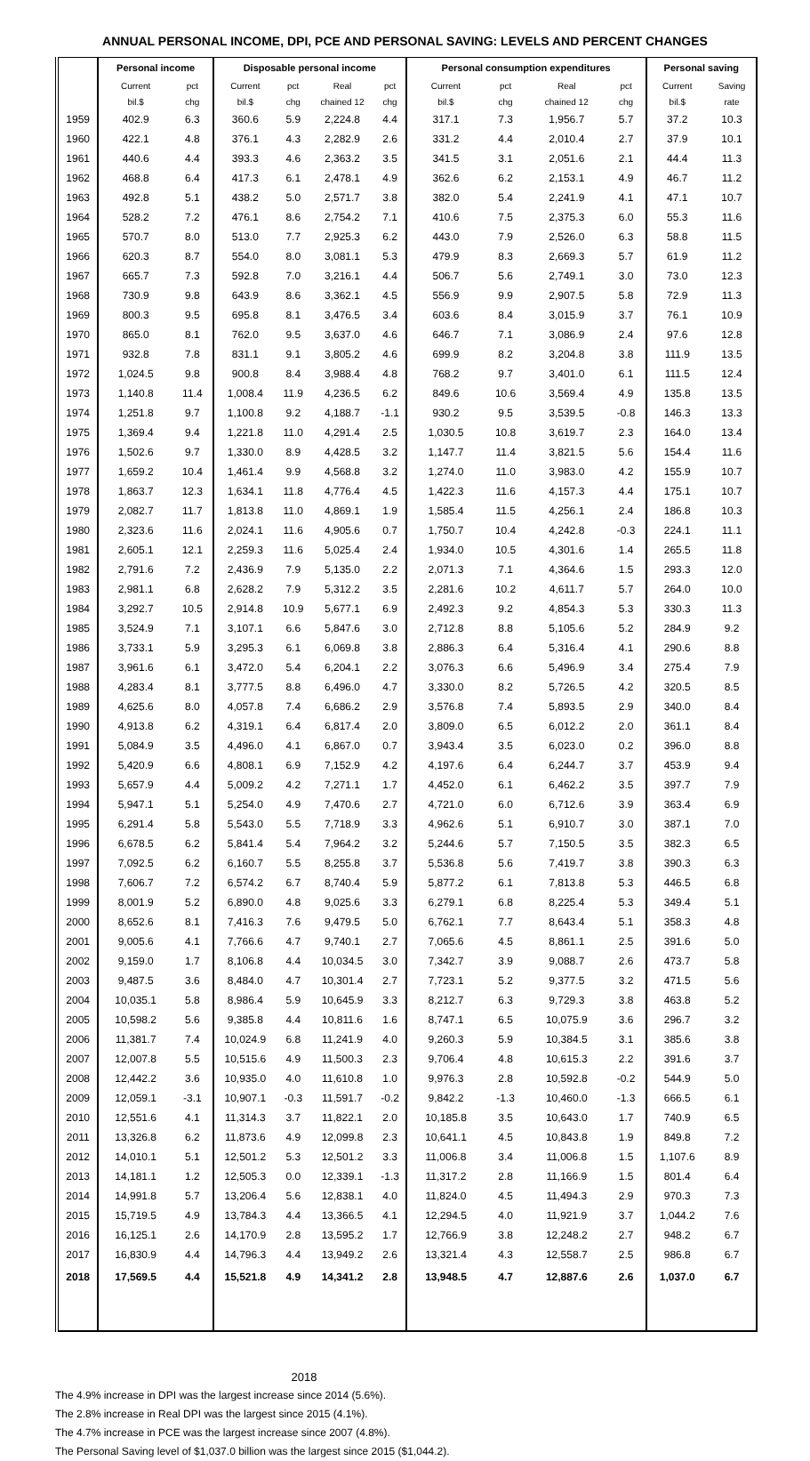ANNUAL PERSONAL INCOME, DPI, PCE AND PERSONAL SAVING: LEVELS AND PERCENT CHANGES
| | Personal income | | Disposable personal income | | | | Personal consumption expenditures | | | | Personal saving | |
| --- | --- | --- | --- | --- | --- | --- | --- | --- | --- | --- | --- | --- |
| | Current | pct | Current | pct | Real | pct | Current | pct | Real | pct | Current | Saving |
| | bil.$ | chg | bil.$ | chg | chained 12 | chg | bil.$ | chg | chained 12 | chg | bil.$ | rate |
| 1959 | 402.9 | 6.3 | 360.6 | 5.9 | 2,224.8 | 4.4 | 317.1 | 7.3 | 1,956.7 | 5.7 | 37.2 | 10.3 |
| 1960 | 422.1 | 4.8 | 376.1 | 4.3 | 2,282.9 | 2.6 | 331.2 | 4.4 | 2,010.4 | 2.7 | 37.9 | 10.1 |
| 1961 | 440.6 | 4.4 | 393.3 | 4.6 | 2,363.2 | 3.5 | 341.5 | 3.1 | 2,051.6 | 2.1 | 44.4 | 11.3 |
| 1962 | 468.8 | 6.4 | 417.3 | 6.1 | 2,478.1 | 4.9 | 362.6 | 6.2 | 2,153.1 | 4.9 | 46.7 | 11.2 |
| 1963 | 492.8 | 5.1 | 438.2 | 5.0 | 2,571.7 | 3.8 | 382.0 | 5.4 | 2,241.9 | 4.1 | 47.1 | 10.7 |
| 1964 | 528.2 | 7.2 | 476.1 | 8.6 | 2,754.2 | 7.1 | 410.6 | 7.5 | 2,375.3 | 6.0 | 55.3 | 11.6 |
| 1965 | 570.7 | 8.0 | 513.0 | 7.7 | 2,925.3 | 6.2 | 443.0 | 7.9 | 2,526.0 | 6.3 | 58.8 | 11.5 |
| 1966 | 620.3 | 8.7 | 554.0 | 8.0 | 3,081.1 | 5.3 | 479.9 | 8.3 | 2,669.3 | 5.7 | 61.9 | 11.2 |
| 1967 | 665.7 | 7.3 | 592.8 | 7.0 | 3,216.1 | 4.4 | 506.7 | 5.6 | 2,749.1 | 3.0 | 73.0 | 12.3 |
| 1968 | 730.9 | 9.8 | 643.9 | 8.6 | 3,362.1 | 4.5 | 556.9 | 9.9 | 2,907.5 | 5.8 | 72.9 | 11.3 |
| 1969 | 800.3 | 9.5 | 695.8 | 8.1 | 3,476.5 | 3.4 | 603.6 | 8.4 | 3,015.9 | 3.7 | 76.1 | 10.9 |
| 1970 | 865.0 | 8.1 | 762.0 | 9.5 | 3,637.0 | 4.6 | 646.7 | 7.1 | 3,086.9 | 2.4 | 97.6 | 12.8 |
| 1971 | 932.8 | 7.8 | 831.1 | 9.1 | 3,805.2 | 4.6 | 699.9 | 8.2 | 3,204.8 | 3.8 | 111.9 | 13.5 |
| 1972 | 1,024.5 | 9.8 | 900.8 | 8.4 | 3,988.4 | 4.8 | 768.2 | 9.7 | 3,401.0 | 6.1 | 111.5 | 12.4 |
| 1973 | 1,140.8 | 11.4 | 1,008.4 | 11.9 | 4,236.5 | 6.2 | 849.6 | 10.6 | 3,569.4 | 4.9 | 135.8 | 13.5 |
| 1974 | 1,251.8 | 9.7 | 1,100.8 | 9.2 | 4,188.7 | -1.1 | 930.2 | 9.5 | 3,539.5 | -0.8 | 146.3 | 13.3 |
| 1975 | 1,369.4 | 9.4 | 1,221.8 | 11.0 | 4,291.4 | 2.5 | 1,030.5 | 10.8 | 3,619.7 | 2.3 | 164.0 | 13.4 |
| 1976 | 1,502.6 | 9.7 | 1,330.0 | 8.9 | 4,428.5 | 3.2 | 1,147.7 | 11.4 | 3,821.5 | 5.6 | 154.4 | 11.6 |
| 1977 | 1,659.2 | 10.4 | 1,461.4 | 9.9 | 4,568.8 | 3.2 | 1,274.0 | 11.0 | 3,983.0 | 4.2 | 155.9 | 10.7 |
| 1978 | 1,863.7 | 12.3 | 1,634.1 | 11.8 | 4,776.4 | 4.5 | 1,422.3 | 11.6 | 4,157.3 | 4.4 | 175.1 | 10.7 |
| 1979 | 2,082.7 | 11.7 | 1,813.8 | 11.0 | 4,869.1 | 1.9 | 1,585.4 | 11.5 | 4,256.1 | 2.4 | 186.8 | 10.3 |
| 1980 | 2,323.6 | 11.6 | 2,024.1 | 11.6 | 4,905.6 | 0.7 | 1,750.7 | 10.4 | 4,242.8 | -0.3 | 224.1 | 11.1 |
| 1981 | 2,605.1 | 12.1 | 2,259.3 | 11.6 | 5,025.4 | 2.4 | 1,934.0 | 10.5 | 4,301.6 | 1.4 | 265.5 | 11.8 |
| 1982 | 2,791.6 | 7.2 | 2,436.9 | 7.9 | 5,135.0 | 2.2 | 2,071.3 | 7.1 | 4,364.6 | 1.5 | 293.3 | 12.0 |
| 1983 | 2,981.1 | 6.8 | 2,628.2 | 7.9 | 5,312.2 | 3.5 | 2,281.6 | 10.2 | 4,611.7 | 5.7 | 264.0 | 10.0 |
| 1984 | 3,292.7 | 10.5 | 2,914.8 | 10.9 | 5,677.1 | 6.9 | 2,492.3 | 9.2 | 4,854.3 | 5.3 | 330.3 | 11.3 |
| 1985 | 3,524.9 | 7.1 | 3,107.1 | 6.6 | 5,847.6 | 3.0 | 2,712.8 | 8.8 | 5,105.6 | 5.2 | 284.9 | 9.2 |
| 1986 | 3,733.1 | 5.9 | 3,295.3 | 6.1 | 6,069.8 | 3.8 | 2,886.3 | 6.4 | 5,316.4 | 4.1 | 290.6 | 8.8 |
| 1987 | 3,961.6 | 6.1 | 3,472.0 | 5.4 | 6,204.1 | 2.2 | 3,076.3 | 6.6 | 5,496.9 | 3.4 | 275.4 | 7.9 |
| 1988 | 4,283.4 | 8.1 | 3,777.5 | 8.8 | 6,496.0 | 4.7 | 3,330.0 | 8.2 | 5,726.5 | 4.2 | 320.5 | 8.5 |
| 1989 | 4,625.6 | 8.0 | 4,057.8 | 7.4 | 6,686.2 | 2.9 | 3,576.8 | 7.4 | 5,893.5 | 2.9 | 340.0 | 8.4 |
| 1990 | 4,913.8 | 6.2 | 4,319.1 | 6.4 | 6,817.4 | 2.0 | 3,809.0 | 6.5 | 6,012.2 | 2.0 | 361.1 | 8.4 |
| 1991 | 5,084.9 | 3.5 | 4,496.0 | 4.1 | 6,867.0 | 0.7 | 3,943.4 | 3.5 | 6,023.0 | 0.2 | 396.0 | 8.8 |
| 1992 | 5,420.9 | 6.6 | 4,808.1 | 6.9 | 7,152.9 | 4.2 | 4,197.6 | 6.4 | 6,244.7 | 3.7 | 453.9 | 9.4 |
| 1993 | 5,657.9 | 4.4 | 5,009.2 | 4.2 | 7,271.1 | 1.7 | 4,452.0 | 6.1 | 6,462.2 | 3.5 | 397.7 | 7.9 |
| 1994 | 5,947.1 | 5.1 | 5,254.0 | 4.9 | 7,470.6 | 2.7 | 4,721.0 | 6.0 | 6,712.6 | 3.9 | 363.4 | 6.9 |
| 1995 | 6,291.4 | 5.8 | 5,543.0 | 5.5 | 7,718.9 | 3.3 | 4,962.6 | 5.1 | 6,910.7 | 3.0 | 387.1 | 7.0 |
| 1996 | 6,678.5 | 6.2 | 5,841.4 | 5.4 | 7,964.2 | 3.2 | 5,244.6 | 5.7 | 7,150.5 | 3.5 | 382.3 | 6.5 |
| 1997 | 7,092.5 | 6.2 | 6,160.7 | 5.5 | 8,255.8 | 3.7 | 5,536.8 | 5.6 | 7,419.7 | 3.8 | 390.3 | 6.3 |
| 1998 | 7,606.7 | 7.2 | 6,574.2 | 6.7 | 8,740.4 | 5.9 | 5,877.2 | 6.1 | 7,813.8 | 5.3 | 446.5 | 6.8 |
| 1999 | 8,001.9 | 5.2 | 6,890.0 | 4.8 | 9,025.6 | 3.3 | 6,279.1 | 6.8 | 8,225.4 | 5.3 | 349.4 | 5.1 |
| 2000 | 8,652.6 | 8.1 | 7,416.3 | 7.6 | 9,479.5 | 5.0 | 6,762.1 | 7.7 | 8,643.4 | 5.1 | 358.3 | 4.8 |
| 2001 | 9,005.6 | 4.1 | 7,766.6 | 4.7 | 9,740.1 | 2.7 | 7,065.6 | 4.5 | 8,861.1 | 2.5 | 391.6 | 5.0 |
| 2002 | 9,159.0 | 1.7 | 8,106.8 | 4.4 | 10,034.5 | 3.0 | 7,342.7 | 3.9 | 9,088.7 | 2.6 | 473.7 | 5.8 |
| 2003 | 9,487.5 | 3.6 | 8,484.0 | 4.7 | 10,301.4 | 2.7 | 7,723.1 | 5.2 | 9,377.5 | 3.2 | 471.5 | 5.6 |
| 2004 | 10,035.1 | 5.8 | 8,986.4 | 5.9 | 10,645.9 | 3.3 | 8,212.7 | 6.3 | 9,729.3 | 3.8 | 463.8 | 5.2 |
| 2005 | 10,598.2 | 5.6 | 9,385.8 | 4.4 | 10,811.6 | 1.6 | 8,747.1 | 6.5 | 10,075.9 | 3.6 | 296.7 | 3.2 |
| 2006 | 11,381.7 | 7.4 | 10,024.9 | 6.8 | 11,241.9 | 4.0 | 9,260.3 | 5.9 | 10,384.5 | 3.1 | 385.6 | 3.8 |
| 2007 | 12,007.8 | 5.5 | 10,515.6 | 4.9 | 11,500.3 | 2.3 | 9,706.4 | 4.8 | 10,615.3 | 2.2 | 391.6 | 3.7 |
| 2008 | 12,442.2 | 3.6 | 10,935.0 | 4.0 | 11,610.8 | 1.0 | 9,976.3 | 2.8 | 10,592.8 | -0.2 | 544.9 | 5.0 |
| 2009 | 12,059.1 | -3.1 | 10,907.1 | -0.3 | 11,591.7 | -0.2 | 9,842.2 | -1.3 | 10,460.0 | -1.3 | 666.5 | 6.1 |
| 2010 | 12,551.6 | 4.1 | 11,314.3 | 3.7 | 11,822.1 | 2.0 | 10,185.8 | 3.5 | 10,643.0 | 1.7 | 740.9 | 6.5 |
| 2011 | 13,326.8 | 6.2 | 11,873.6 | 4.9 | 12,099.8 | 2.3 | 10,641.1 | 4.5 | 10,843.8 | 1.9 | 849.8 | 7.2 |
| 2012 | 14,010.1 | 5.1 | 12,501.2 | 5.3 | 12,501.2 | 3.3 | 11,006.8 | 3.4 | 11,006.8 | 1.5 | 1,107.6 | 8.9 |
| 2013 | 14,181.1 | 1.2 | 12,505.3 | 0.0 | 12,339.1 | -1.3 | 11,317.2 | 2.8 | 11,166.9 | 1.5 | 801.4 | 6.4 |
| 2014 | 14,991.8 | 5.7 | 13,206.4 | 5.6 | 12,838.1 | 4.0 | 11,824.0 | 4.5 | 11,494.3 | 2.9 | 970.3 | 7.3 |
| 2015 | 15,719.5 | 4.9 | 13,784.3 | 4.4 | 13,366.5 | 4.1 | 12,294.5 | 4.0 | 11,921.9 | 3.7 | 1,044.2 | 7.6 |
| 2016 | 16,125.1 | 2.6 | 14,170.9 | 2.8 | 13,595.2 | 1.7 | 12,766.9 | 3.8 | 12,248.2 | 2.7 | 948.2 | 6.7 |
| 2017 | 16,830.9 | 4.4 | 14,796.3 | 4.4 | 13,949.2 | 2.6 | 13,321.4 | 4.3 | 12,558.7 | 2.5 | 986.8 | 6.7 |
| 2018 | 17,569.5 | 4.4 | 15,521.8 | 4.9 | 14,341.2 | 2.8 | 13,948.5 | 4.7 | 12,887.6 | 2.6 | 1,037.0 | 6.7 |
2018
The 4.9% increase in DPI was the largest increase since 2014 (5.6%).
The 2.8% increase in Real DPI was the largest since 2015 (4.1%).
The 4.7% increase in PCE was the largest increase since 2007 (4.8%).
The Personal Saving level of $1,037.0 billion was the largest since 2015 ($1,044.2).